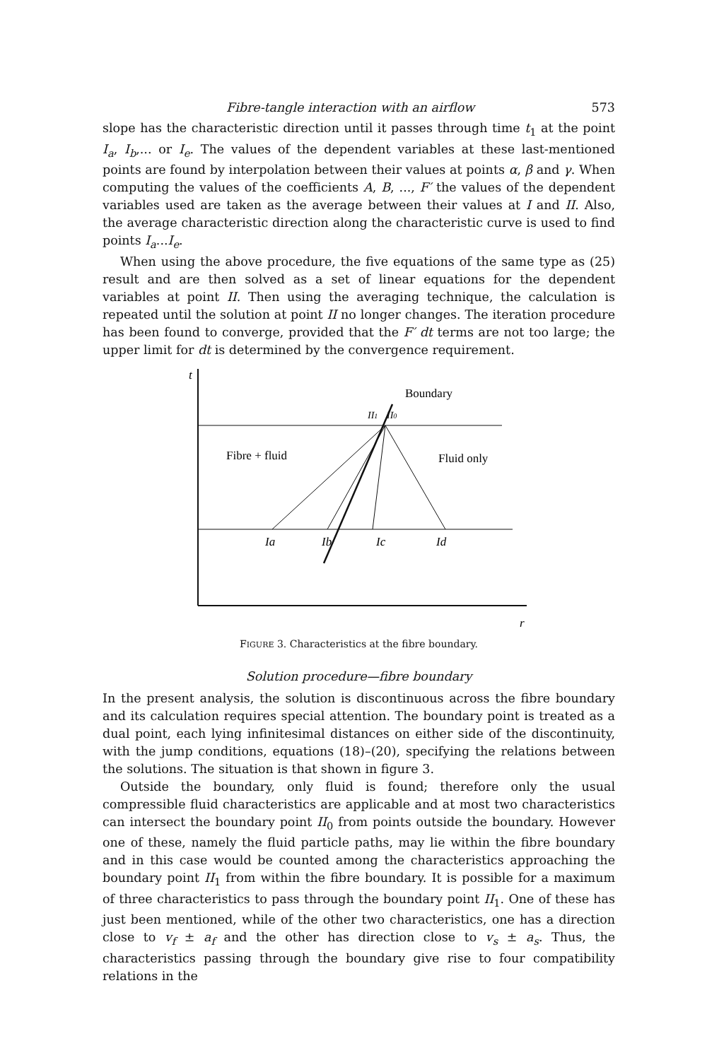Fibre-tangle interaction with an airflow 573
slope has the characteristic direction until it passes through time t<sub>1</sub> at the point I<sub>a</sub>, I<sub>b</sub>,... or I<sub>e</sub>. The values of the dependent variables at these last-mentioned points are found by interpolation between their values at points α, β and γ. When computing the values of the coefficients A, B, ..., F′ the values of the dependent variables used are taken as the average between their values at I and II. Also, the average characteristic direction along the characteristic curve is used to find points I<sub>a</sub>...I<sub>e</sub>.
When using the above procedure, the five equations of the same type as (25) result and are then solved as a set of linear equations for the dependent variables at point II. Then using the averaging technique, the calculation is repeated until the solution at point II no longer changes. The iteration procedure has been found to converge, provided that the F′ dt terms are not too large; the upper limit for dt is determined by the convergence requirement.
t
r
Boundary
II1
II0
Fibre + fluid
Fluid only
Ia
Ib
Ic
Id
FIGURE 3. Characteristics at the fibre boundary.
Solution procedure—fibre boundary
In the present analysis, the solution is discontinuous across the fibre boundary and its calculation requires special attention. The boundary point is treated as a dual point, each lying infinitesimal distances on either side of the discontinuity, with the jump conditions, equations (18)–(20), specifying the relations between the solutions. The situation is that shown in figure 3.
Outside the boundary, only fluid is found; therefore only the usual compressible fluid characteristics are applicable and at most two characteristics can intersect the boundary point II<sub>0</sub> from points outside the boundary. However one of these, namely the fluid particle paths, may lie within the fibre boundary and in this case would be counted among the characteristics approaching the boundary point II<sub>1</sub> from within the fibre boundary. It is possible for a maximum of three characteristics to pass through the boundary point II<sub>1</sub>. One of these has just been mentioned, while of the other two characteristics, one has a direction close to v<sub>f</sub> ± a<sub>f</sub> and the other has direction close to v<sub>s</sub> ± a<sub>s</sub>. Thus, the characteristics passing through the boundary give rise to four compatibility relations in the